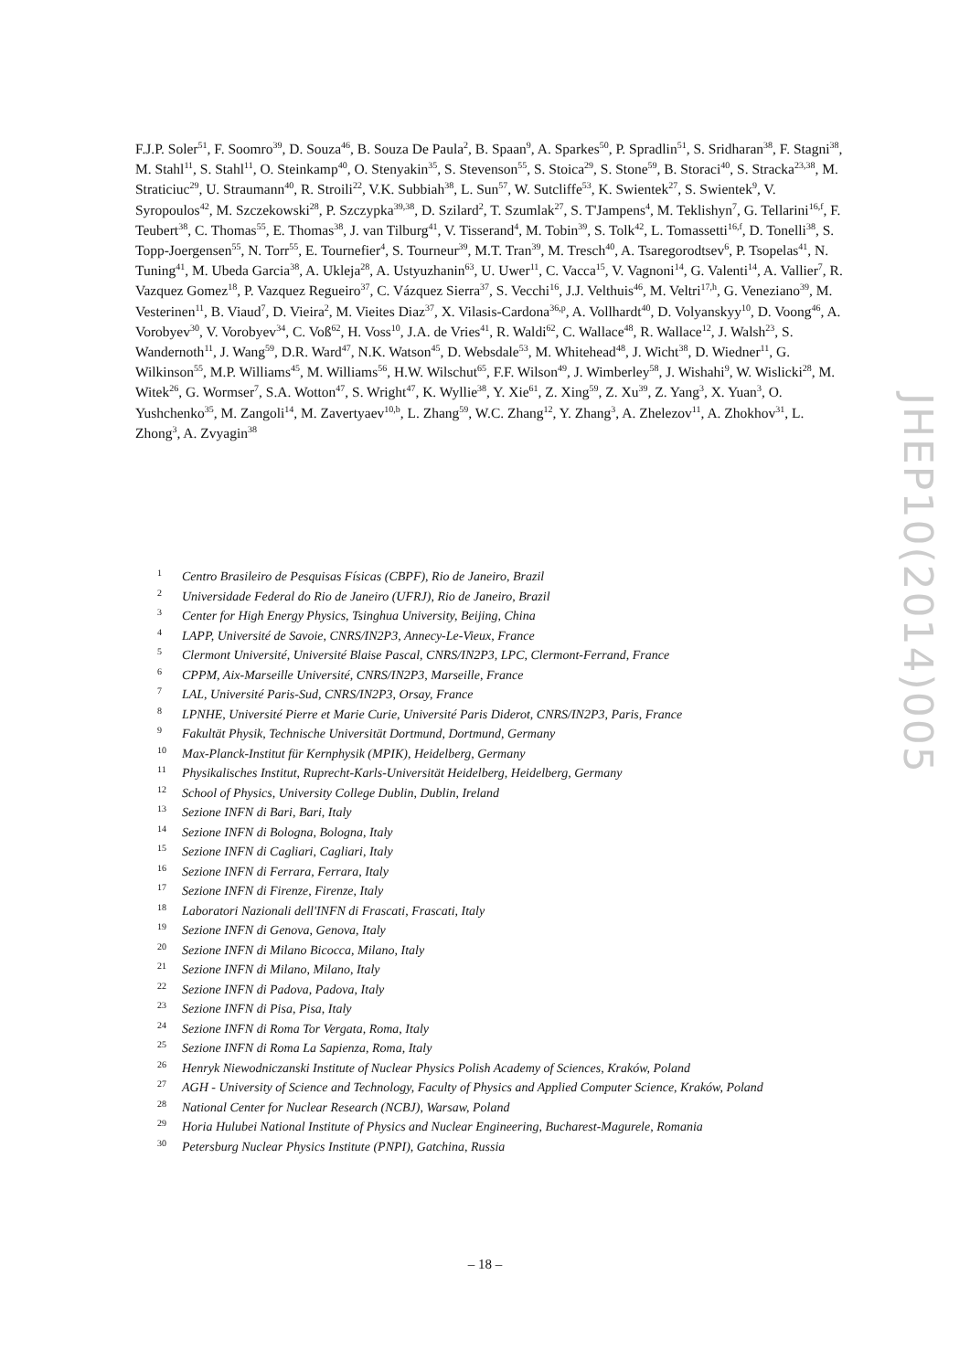F.J.P. Soler<sup>51</sup>, F. Soomro<sup>39</sup>, D. Souza<sup>46</sup>, B. Souza De Paula<sup>2</sup>, B. Spaan<sup>9</sup>, A. Sparkes<sup>50</sup>, P. Spradlin<sup>51</sup>, S. Sridharan<sup>38</sup>, F. Stagni<sup>38</sup>, M. Stahl<sup>11</sup>, S. Stahl<sup>11</sup>, O. Steinkamp<sup>40</sup>, O. Stenyakin<sup>35</sup>, S. Stevenson<sup>55</sup>, S. Stoica<sup>29</sup>, S. Stone<sup>59</sup>, B. Storaci<sup>40</sup>, S. Stracka<sup>23,38</sup>, M. Straticiuc<sup>29</sup>, U. Straumann<sup>40</sup>, R. Stroili<sup>22</sup>, V.K. Subbiah<sup>38</sup>, L. Sun<sup>57</sup>, W. Sutcliffe<sup>53</sup>, K. Swientek<sup>27</sup>, S. Swientek<sup>9</sup>, V. Syropoulos<sup>42</sup>, M. Szczekowski<sup>28</sup>, P. Szczypka<sup>39,38</sup>, D. Szilard<sup>2</sup>, T. Szumlak<sup>27</sup>, S. T'Jampens<sup>4</sup>, M. Teklishyn<sup>7</sup>, G. Tellarini<sup>16,f</sup>, F. Teubert<sup>38</sup>, C. Thomas<sup>55</sup>, E. Thomas<sup>38</sup>, J. van Tilburg<sup>41</sup>, V. Tisserand<sup>4</sup>, M. Tobin<sup>39</sup>, S. Tolk<sup>42</sup>, L. Tomassetti<sup>16,f</sup>, D. Tonelli<sup>38</sup>, S. Topp-Joergensen<sup>55</sup>, N. Torr<sup>55</sup>, E. Tournefier<sup>4</sup>, S. Tourneur<sup>39</sup>, M.T. Tran<sup>39</sup>, M. Tresch<sup>40</sup>, A. Tsaregorodtsev<sup>6</sup>, P. Tsopelas<sup>41</sup>, N. Tuning<sup>41</sup>, M. Ubeda Garcia<sup>38</sup>, A. Ukleja<sup>28</sup>, A. Ustyuzhanin<sup>63</sup>, U. Uwer<sup>11</sup>, C. Vacca<sup>15</sup>, V. Vagnoni<sup>14</sup>, G. Valenti<sup>14</sup>, A. Vallier<sup>7</sup>, R. Vazquez Gomez<sup>18</sup>, P. Vazquez Regueiro<sup>37</sup>, C. Vázquez Sierra<sup>37</sup>, S. Vecchi<sup>16</sup>, J.J. Velthuis<sup>46</sup>, M. Veltri<sup>17,h</sup>, G. Veneziano<sup>39</sup>, M. Vesterinen<sup>11</sup>, B. Viaud<sup>7</sup>, D. Vieira<sup>2</sup>, M. Vieites Diaz<sup>37</sup>, X. Vilasis-Cardona<sup>36,p</sup>, A. Vollhardt<sup>40</sup>, D. Volyanskyy<sup>10</sup>, D. Voong<sup>46</sup>, A. Vorobyev<sup>30</sup>, V. Vorobyev<sup>34</sup>, C. Voß<sup>62</sup>, H. Voss<sup>10</sup>, J.A. de Vries<sup>41</sup>, R. Waldi<sup>62</sup>, C. Wallace<sup>48</sup>, R. Wallace<sup>12</sup>, J. Walsh<sup>23</sup>, S. Wandernoth<sup>11</sup>, J. Wang<sup>59</sup>, D.R. Ward<sup>47</sup>, N.K. Watson<sup>45</sup>, D. Websdale<sup>53</sup>, M. Whitehead<sup>48</sup>, J. Wicht<sup>38</sup>, D. Wiedner<sup>11</sup>, G. Wilkinson<sup>55</sup>, M.P. Williams<sup>45</sup>, M. Williams<sup>56</sup>, H.W. Wilschut<sup>65</sup>, F.F. Wilson<sup>49</sup>, J. Wimberley<sup>58</sup>, J. Wishahi<sup>9</sup>, W. Wislicki<sup>28</sup>, M. Witek<sup>26</sup>, G. Wormser<sup>7</sup>, S.A. Wotton<sup>47</sup>, S. Wright<sup>47</sup>, K. Wyllie<sup>38</sup>, Y. Xie<sup>61</sup>, Z. Xing<sup>59</sup>, Z. Xu<sup>39</sup>, Z. Yang<sup>3</sup>, X. Yuan<sup>3</sup>, O. Yushchenko<sup>35</sup>, M. Zangoli<sup>14</sup>, M. Zavertyaev<sup>10,b</sup>, L. Zhang<sup>59</sup>, W.C. Zhang<sup>12</sup>, Y. Zhang<sup>3</sup>, A. Zhelezov<sup>11</sup>, A. Zhokhov<sup>31</sup>, L. Zhong<sup>3</sup>, A. Zvyagin<sup>38</sup>
1 Centro Brasileiro de Pesquisas Físicas (CBPF), Rio de Janeiro, Brazil
2 Universidade Federal do Rio de Janeiro (UFRJ), Rio de Janeiro, Brazil
3 Center for High Energy Physics, Tsinghua University, Beijing, China
4 LAPP, Université de Savoie, CNRS/IN2P3, Annecy-Le-Vieux, France
5 Clermont Université, Université Blaise Pascal, CNRS/IN2P3, LPC, Clermont-Ferrand, France
6 CPPM, Aix-Marseille Université, CNRS/IN2P3, Marseille, France
7 LAL, Université Paris-Sud, CNRS/IN2P3, Orsay, France
8 LPNHE, Université Pierre et Marie Curie, Université Paris Diderot, CNRS/IN2P3, Paris, France
9 Fakultät Physik, Technische Universität Dortmund, Dortmund, Germany
10 Max-Planck-Institut für Kernphysik (MPIK), Heidelberg, Germany
11 Physikalisches Institut, Ruprecht-Karls-Universität Heidelberg, Heidelberg, Germany
12 School of Physics, University College Dublin, Dublin, Ireland
13 Sezione INFN di Bari, Bari, Italy
14 Sezione INFN di Bologna, Bologna, Italy
15 Sezione INFN di Cagliari, Cagliari, Italy
16 Sezione INFN di Ferrara, Ferrara, Italy
17 Sezione INFN di Firenze, Firenze, Italy
18 Laboratori Nazionali dell'INFN di Frascati, Frascati, Italy
19 Sezione INFN di Genova, Genova, Italy
20 Sezione INFN di Milano Bicocca, Milano, Italy
21 Sezione INFN di Milano, Milano, Italy
22 Sezione INFN di Padova, Padova, Italy
23 Sezione INFN di Pisa, Pisa, Italy
24 Sezione INFN di Roma Tor Vergata, Roma, Italy
25 Sezione INFN di Roma La Sapienza, Roma, Italy
26 Henryk Niewodniczanski Institute of Nuclear Physics Polish Academy of Sciences, Kraków, Poland
27 AGH - University of Science and Technology, Faculty of Physics and Applied Computer Science, Kraków, Poland
28 National Center for Nuclear Research (NCBJ), Warsaw, Poland
29 Horia Hulubei National Institute of Physics and Nuclear Engineering, Bucharest-Magurele, Romania
30 Petersburg Nuclear Physics Institute (PNPI), Gatchina, Russia
JHEP10(2014)005
– 18 –